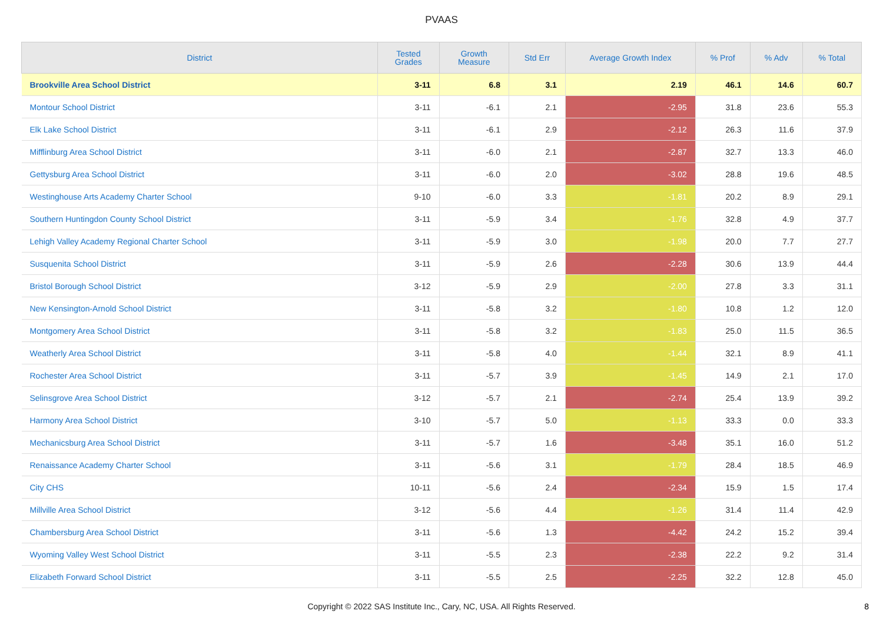PVAAS
| District | Tested Grades | Growth Measure | Std Err | Average Growth Index | % Prof | % Adv | % Total |
| --- | --- | --- | --- | --- | --- | --- | --- |
| Brookville Area School District | 3-11 | 6.8 | 3.1 | 2.19 | 46.1 | 14.6 | 60.7 |
| Montour School District | 3-11 | -6.1 | 2.1 | -2.95 | 31.8 | 23.6 | 55.3 |
| Elk Lake School District | 3-11 | -6.1 | 2.9 | -2.12 | 26.3 | 11.6 | 37.9 |
| Mifflinburg Area School District | 3-11 | -6.0 | 2.1 | -2.87 | 32.7 | 13.3 | 46.0 |
| Gettysburg Area School District | 3-11 | -6.0 | 2.0 | -3.02 | 28.8 | 19.6 | 48.5 |
| Westinghouse Arts Academy Charter School | 9-10 | -6.0 | 3.3 | -1.81 | 20.2 | 8.9 | 29.1 |
| Southern Huntingdon County School District | 3-11 | -5.9 | 3.4 | -1.76 | 32.8 | 4.9 | 37.7 |
| Lehigh Valley Academy Regional Charter School | 3-11 | -5.9 | 3.0 | -1.98 | 20.0 | 7.7 | 27.7 |
| Susquenita School District | 3-11 | -5.9 | 2.6 | -2.28 | 30.6 | 13.9 | 44.4 |
| Bristol Borough School District | 3-12 | -5.9 | 2.9 | -2.00 | 27.8 | 3.3 | 31.1 |
| New Kensington-Arnold School District | 3-11 | -5.8 | 3.2 | -1.80 | 10.8 | 1.2 | 12.0 |
| Montgomery Area School District | 3-11 | -5.8 | 3.2 | -1.83 | 25.0 | 11.5 | 36.5 |
| Weatherly Area School District | 3-11 | -5.8 | 4.0 | -1.44 | 32.1 | 8.9 | 41.1 |
| Rochester Area School District | 3-11 | -5.7 | 3.9 | -1.45 | 14.9 | 2.1 | 17.0 |
| Selinsgrove Area School District | 3-12 | -5.7 | 2.1 | -2.74 | 25.4 | 13.9 | 39.2 |
| Harmony Area School District | 3-10 | -5.7 | 5.0 | -1.13 | 33.3 | 0.0 | 33.3 |
| Mechanicsburg Area School District | 3-11 | -5.7 | 1.6 | -3.48 | 35.1 | 16.0 | 51.2 |
| Renaissance Academy Charter School | 3-11 | -5.6 | 3.1 | -1.79 | 28.4 | 18.5 | 46.9 |
| City CHS | 10-11 | -5.6 | 2.4 | -2.34 | 15.9 | 1.5 | 17.4 |
| Millville Area School District | 3-12 | -5.6 | 4.4 | -1.26 | 31.4 | 11.4 | 42.9 |
| Chambersburg Area School District | 3-11 | -5.6 | 1.3 | -4.42 | 24.2 | 15.2 | 39.4 |
| Wyoming Valley West School District | 3-11 | -5.5 | 2.3 | -2.38 | 22.2 | 9.2 | 31.4 |
| Elizabeth Forward School District | 3-11 | -5.5 | 2.5 | -2.25 | 32.2 | 12.8 | 45.0 |
Copyright © 2022 SAS Institute Inc., Cary, NC, USA. All Rights Reserved.
8